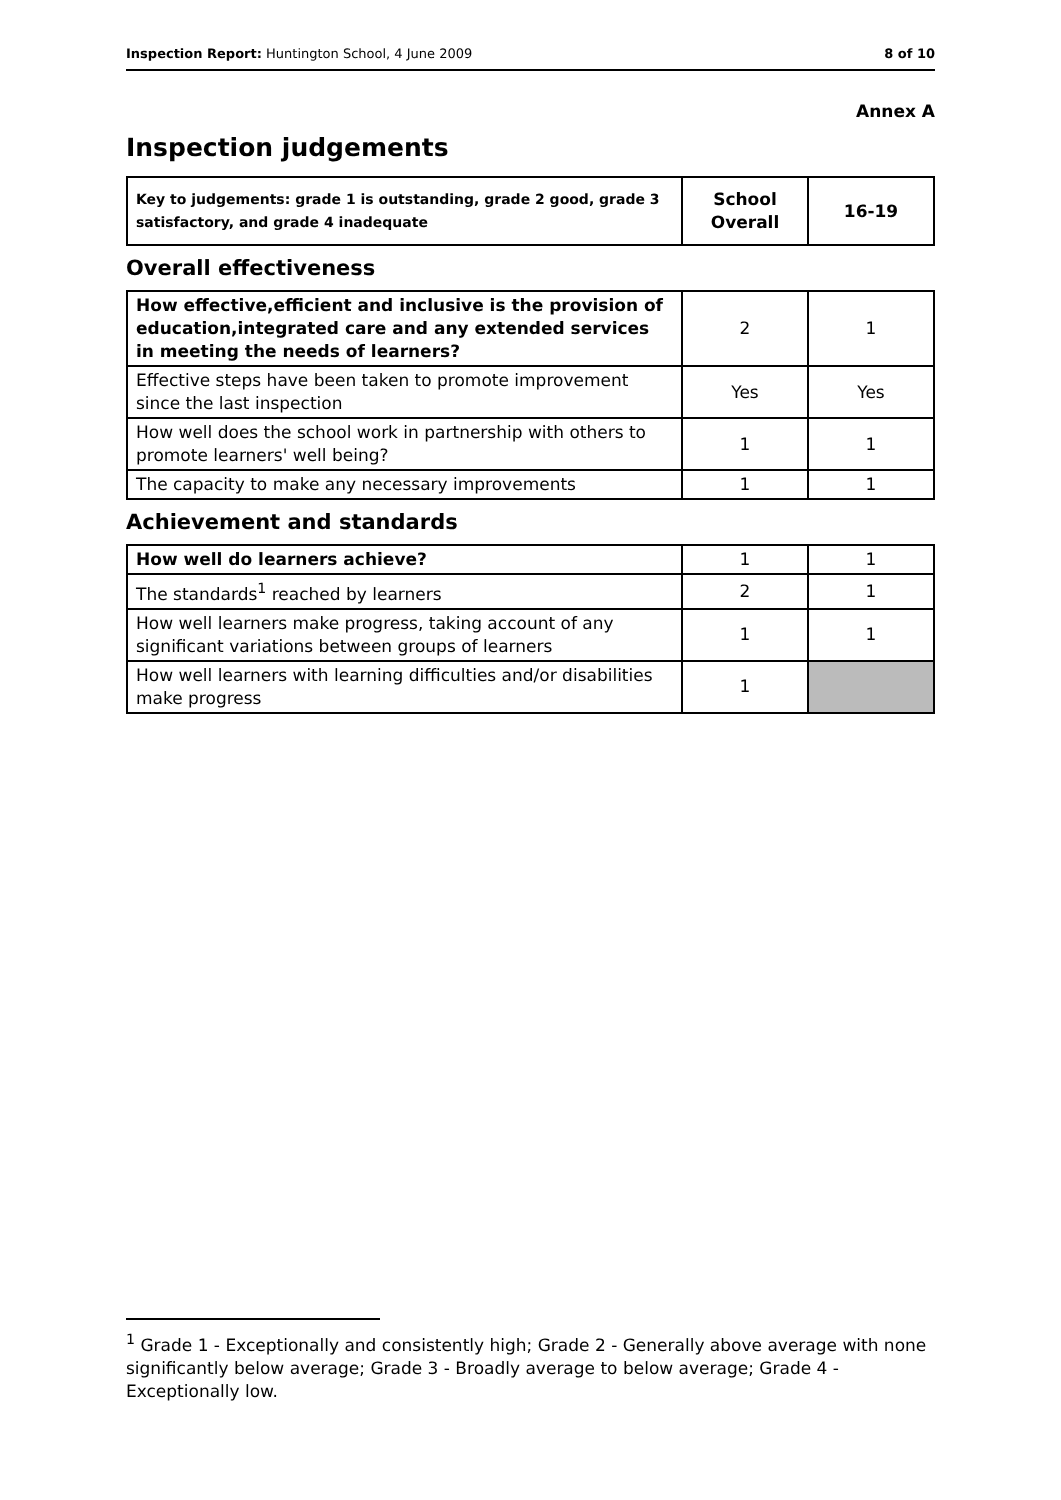Inspection Report: Huntington School, 4 June 2009 8 of 10
Annex A
Inspection judgements
| Key to judgements: grade 1 is outstanding, grade 2 good, grade 3 satisfactory, and grade 4 inadequate | School Overall | 16-19 |
Overall effectiveness
| How effective,efficient and inclusive is the provision of education,integrated care and any extended services in meeting the needs of learners? | 2 | 1 |
| Effective steps have been taken to promote improvement since the last inspection | Yes | Yes |
| How well does the school work in partnership with others to promote learners' well being? | 1 | 1 |
| The capacity to make any necessary improvements | 1 | 1 |
Achievement and standards
| How well do learners achieve? | 1 | 1 |
| The standards<sup>1</sup> reached by learners | 2 | 1 |
| How well learners make progress, taking account of any significant variations between groups of learners | 1 | 1 |
| How well learners with learning difficulties and/or disabilities make progress | 1 | |
<sup>1</sup> Grade 1 - Exceptionally and consistently high; Grade 2 - Generally above average with none significantly below average; Grade 3 - Broadly average to below average; Grade 4 - Exceptionally low.